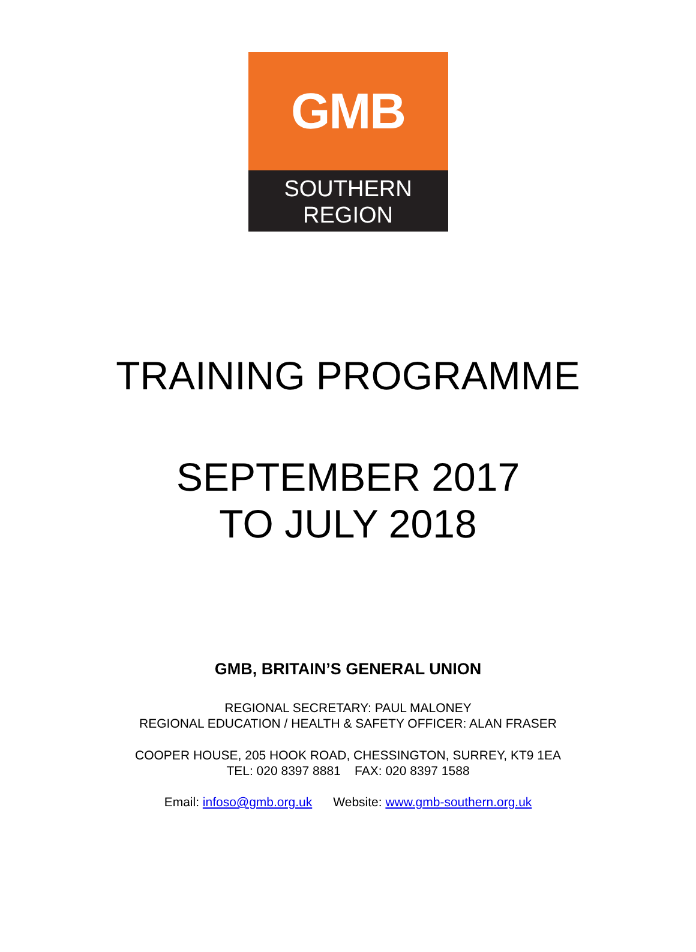GMB
SOUTHERN
REGION
TRAINING PROGRAMME
SEPTEMBER 2017
TO JULY 2018
GMB, BRITAIN’S GENERAL UNION
REGIONAL SECRETARY: PAUL MALONEY
REGIONAL EDUCATION / HEALTH & SAFETY OFFICER: ALAN FRASER
COOPER HOUSE, 205 HOOK ROAD, CHESSINGTON, SURREY, KT9 1EA
TEL: 020 8397 8881 FAX: 020 8397 1588
Email: infoso@gmb.org.uk Website: www.gmb-southern.org.uk